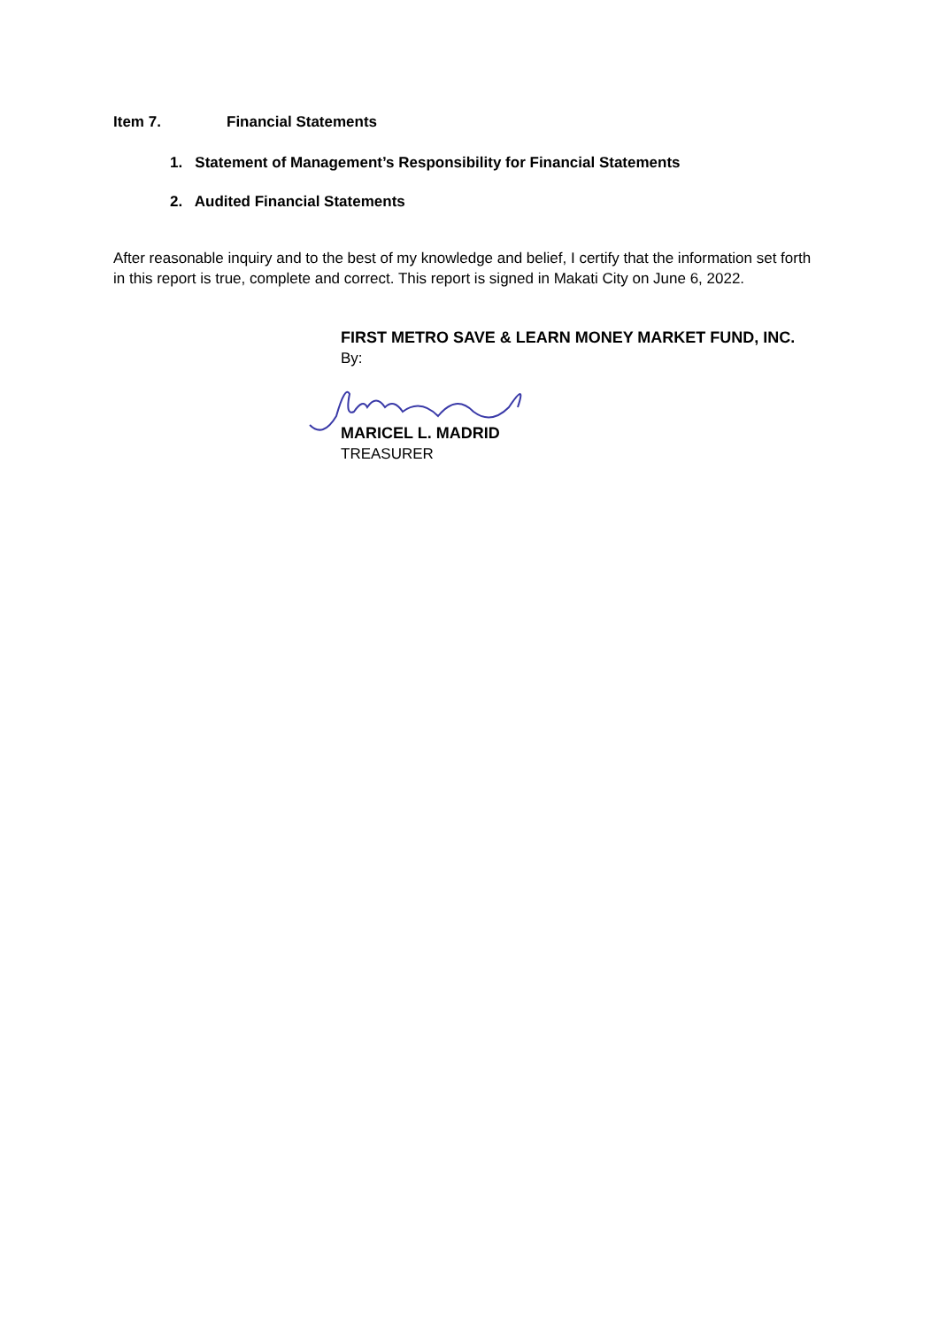Item 7. Financial Statements
1. Statement of Management’s Responsibility for Financial Statements
2. Audited Financial Statements
After reasonable inquiry and to the best of my knowledge and belief, I certify that the information set forth in this report is true, complete and correct. This report is signed in Makati City on June 6, 2022.
FIRST METRO SAVE & LEARN MONEY MARKET FUND, INC.
By:
MARICEL L. MADRID
TREASURER